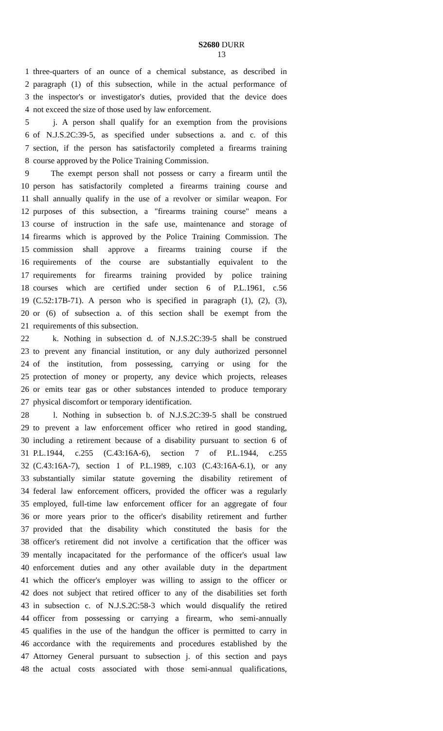S2680 DURR
13
1 three-quarters of an ounce of a chemical substance, as described in
2 paragraph (1) of this subsection, while in the actual performance of
3 the inspector's or investigator's duties, provided that the device does
4 not exceed the size of those used by law enforcement.
5 j. A person shall qualify for an exemption from the provisions
6 of N.J.S.2C:39-5, as specified under subsections a. and c. of this
7 section, if the person has satisfactorily completed a firearms training
8 course approved by the Police Training Commission.
9 The exempt person shall not possess or carry a firearm until the
10 person has satisfactorily completed a firearms training course and
11 shall annually qualify in the use of a revolver or similar weapon. For
12 purposes of this subsection, a "firearms training course" means a
13 course of instruction in the safe use, maintenance and storage of
14 firearms which is approved by the Police Training Commission. The
15 commission shall approve a firearms training course if the
16 requirements of the course are substantially equivalent to the
17 requirements for firearms training provided by police training
18 courses which are certified under section 6 of P.L.1961, c.56
19 (C.52:17B-71). A person who is specified in paragraph (1), (2), (3),
20 or (6) of subsection a. of this section shall be exempt from the
21 requirements of this subsection.
22 k. Nothing in subsection d. of N.J.S.2C:39-5 shall be construed
23 to prevent any financial institution, or any duly authorized personnel
24 of the institution, from possessing, carrying or using for the
25 protection of money or property, any device which projects, releases
26 or emits tear gas or other substances intended to produce temporary
27 physical discomfort or temporary identification.
28 l. Nothing in subsection b. of N.J.S.2C:39-5 shall be construed
29 to prevent a law enforcement officer who retired in good standing,
30 including a retirement because of a disability pursuant to section 6 of
31 P.L.1944, c.255 (C.43:16A-6), section 7 of P.L.1944, c.255
32 (C.43:16A-7), section 1 of P.L.1989, c.103 (C.43:16A-6.1), or any
33 substantially similar statute governing the disability retirement of
34 federal law enforcement officers, provided the officer was a regularly
35 employed, full-time law enforcement officer for an aggregate of four
36 or more years prior to the officer's disability retirement and further
37 provided that the disability which constituted the basis for the
38 officer's retirement did not involve a certification that the officer was
39 mentally incapacitated for the performance of the officer's usual law
40 enforcement duties and any other available duty in the department
41 which the officer's employer was willing to assign to the officer or
42 does not subject that retired officer to any of the disabilities set forth
43 in subsection c. of N.J.S.2C:58-3 which would disqualify the retired
44 officer from possessing or carrying a firearm, who semi-annually
45 qualifies in the use of the handgun the officer is permitted to carry in
46 accordance with the requirements and procedures established by the
47 Attorney General pursuant to subsection j. of this section and pays
48 the actual costs associated with those semi-annual qualifications,